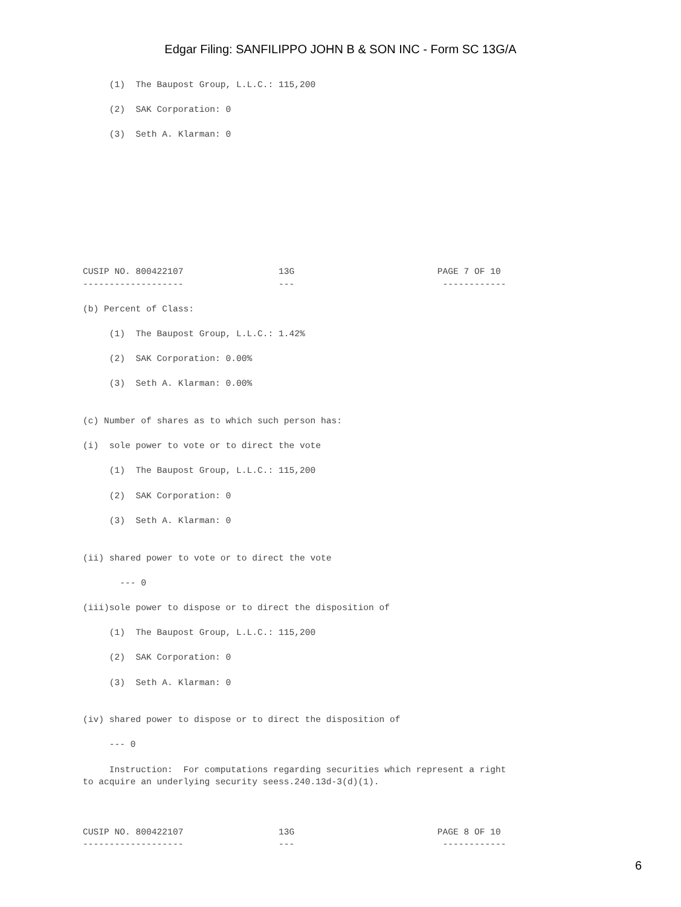Edgar Filing: SANFILIPPO JOHN B & SON INC - Form SC 13G/A
     (1)  The Baupost Group, L.L.C.: 115,200

     (2)  SAK Corporation: 0

     (3)  Seth A. Klarman: 0










CUSIP NO. 800422107                  13G                           PAGE 7 OF 10
-------------------                  ---                            ------------

(b) Percent of Class:

     (1)  The Baupost Group, L.L.C.: 1.42%

     (2)  SAK Corporation: 0.00%

     (3)  Seth A. Klarman: 0.00%


(c) Number of shares as to which such person has:

(i)  sole power to vote or to direct the vote

     (1)  The Baupost Group, L.L.C.: 115,200

     (2)  SAK Corporation: 0

     (3)  Seth A. Klarman: 0


(ii) shared power to vote or to direct the vote

       --- 0

(iii)sole power to dispose or to direct the disposition of

     (1)  The Baupost Group, L.L.C.: 115,200

     (2)  SAK Corporation: 0

     (3)  Seth A. Klarman: 0


(iv) shared power to dispose or to direct the disposition of

     --- 0

     Instruction:  For computations regarding securities which represent a right
to acquire an underlying security seess.240.13d-3(d)(1).



CUSIP NO. 800422107                  13G                           PAGE 8 OF 10
-------------------                  ---                            ------------
6